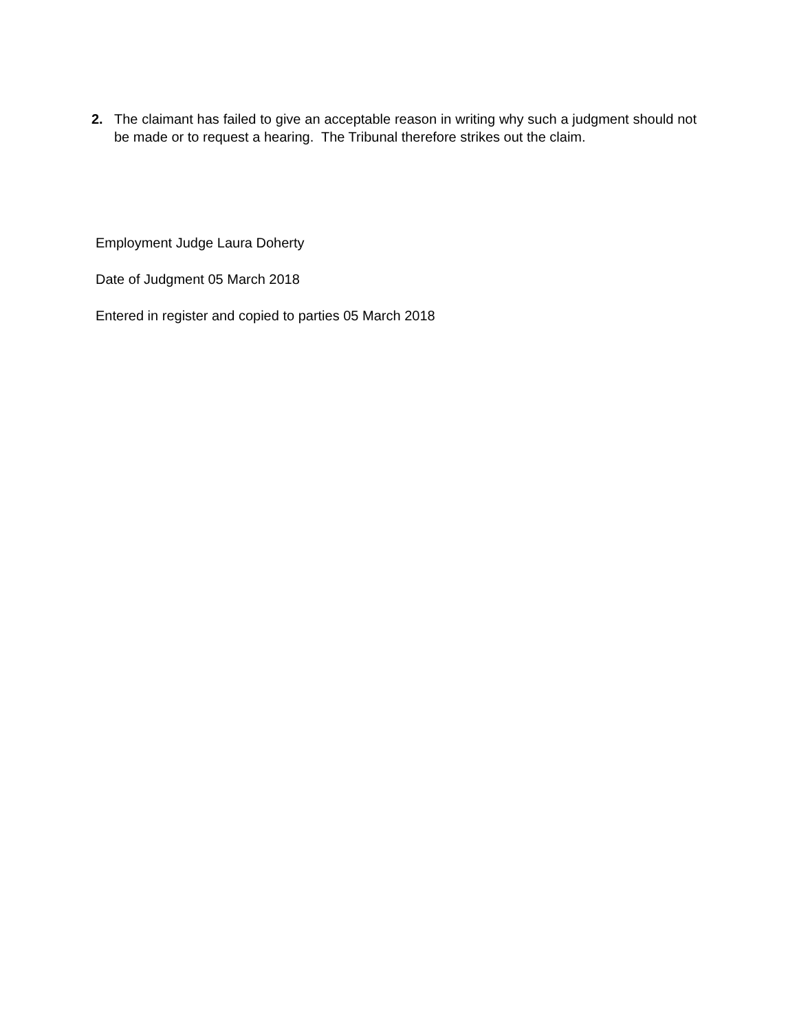2. The claimant has failed to give an acceptable reason in writing why such a judgment should not be made or to request a hearing. The Tribunal therefore strikes out the claim.
Employment Judge Laura Doherty
Date of Judgment 05 March 2018
Entered in register and copied to parties 05 March 2018